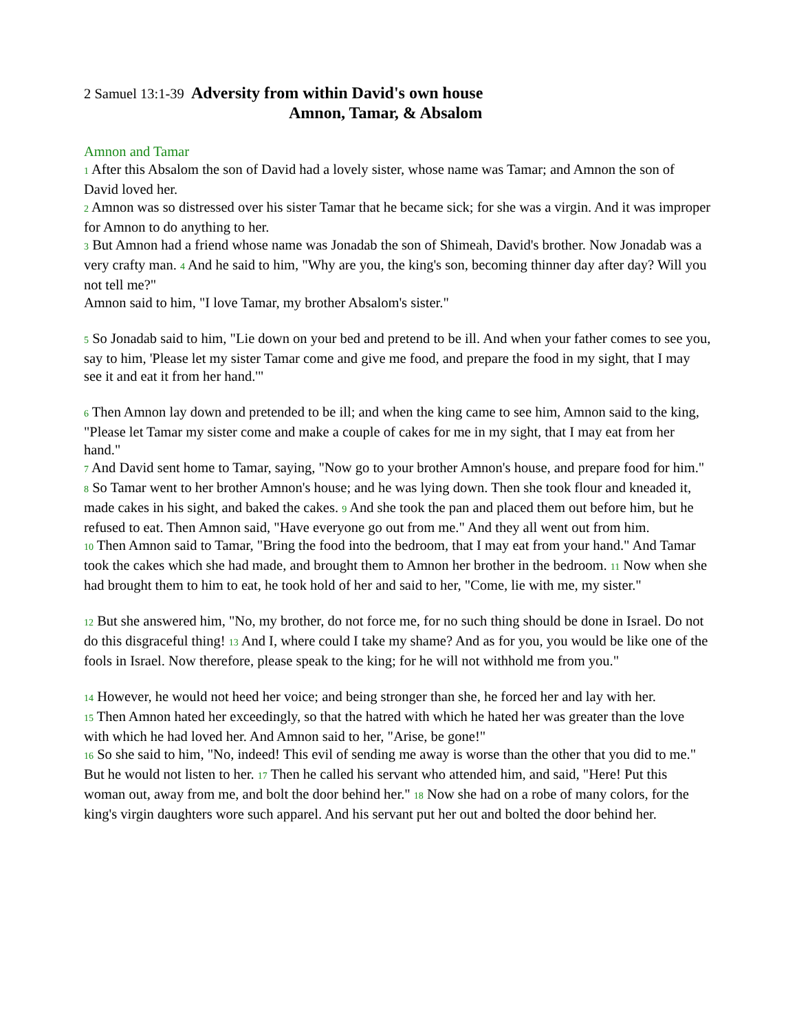2 Samuel 13:1-39 Adversity from within David's own house
Amnon, Tamar, & Absalom
Amnon and Tamar
1 After this Absalom the son of David had a lovely sister, whose name was Tamar; and Amnon the son of David loved her.
2 Amnon was so distressed over his sister Tamar that he became sick; for she was a virgin. And it was improper for Amnon to do anything to her.
3 But Amnon had a friend whose name was Jonadab the son of Shimeah, David's brother. Now Jonadab was a very crafty man. 4 And he said to him, "Why are you, the king's son, becoming thinner day after day? Will you not tell me?"
Amnon said to him, "I love Tamar, my brother Absalom's sister."
5 So Jonadab said to him, "Lie down on your bed and pretend to be ill. And when your father comes to see you, say to him, 'Please let my sister Tamar come and give me food, and prepare the food in my sight, that I may see it and eat it from her hand.'"
6 Then Amnon lay down and pretended to be ill; and when the king came to see him, Amnon said to the king, "Please let Tamar my sister come and make a couple of cakes for me in my sight, that I may eat from her hand."
7 And David sent home to Tamar, saying, "Now go to your brother Amnon's house, and prepare food for him."
8 So Tamar went to her brother Amnon's house; and he was lying down. Then she took flour and kneaded it, made cakes in his sight, and baked the cakes. 9 And she took the pan and placed them out before him, but he refused to eat. Then Amnon said, "Have everyone go out from me." And they all went out from him.
10 Then Amnon said to Tamar, "Bring the food into the bedroom, that I may eat from your hand." And Tamar took the cakes which she had made, and brought them to Amnon her brother in the bedroom. 11 Now when she had brought them to him to eat, he took hold of her and said to her, "Come, lie with me, my sister."
12 But she answered him, "No, my brother, do not force me, for no such thing should be done in Israel. Do not do this disgraceful thing! 13 And I, where could I take my shame? And as for you, you would be like one of the fools in Israel. Now therefore, please speak to the king; for he will not withhold me from you."
14 However, he would not heed her voice; and being stronger than she, he forced her and lay with her.
15 Then Amnon hated her exceedingly, so that the hatred with which he hated her was greater than the love with which he had loved her. And Amnon said to her, "Arise, be gone!"
16 So she said to him, "No, indeed! This evil of sending me away is worse than the other that you did to me."
But he would not listen to her. 17 Then he called his servant who attended him, and said, "Here! Put this woman out, away from me, and bolt the door behind her." 18 Now she had on a robe of many colors, for the king's virgin daughters wore such apparel. And his servant put her out and bolted the door behind her.